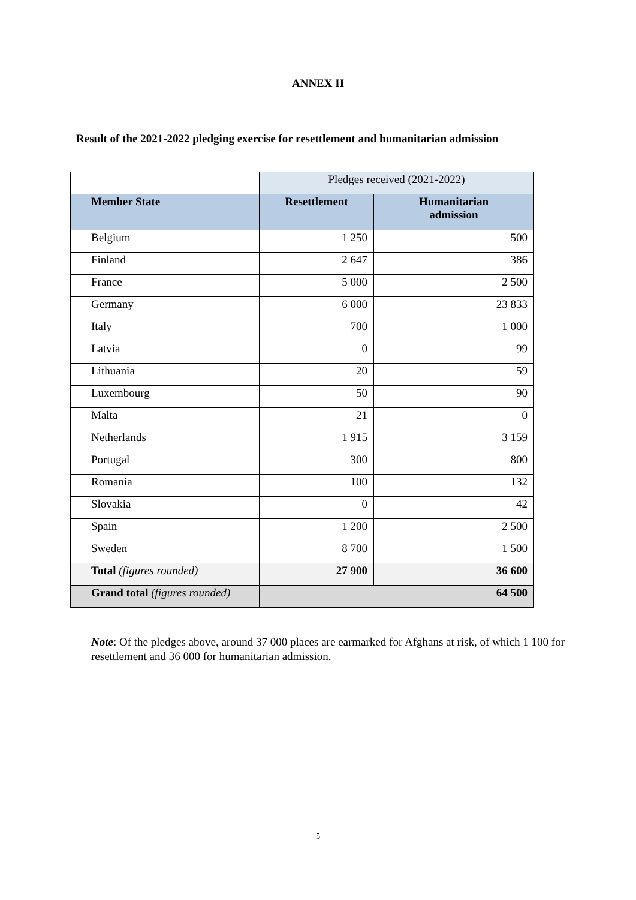ANNEX II
Result of the 2021-2022 pledging exercise for resettlement and humanitarian admission
| | Pledges received (2021-2022) | |
| --- | --- | --- |
| Member State | Resettlement | Humanitarian admission |
| Belgium | 1 250 | 500 |
| Finland | 2 647 | 386 |
| France | 5 000 | 2 500 |
| Germany | 6 000 | 23 833 |
| Italy | 700 | 1 000 |
| Latvia | 0 | 99 |
| Lithuania | 20 | 59 |
| Luxembourg | 50 | 90 |
| Malta | 21 | 0 |
| Netherlands | 1 915 | 3 159 |
| Portugal | 300 | 800 |
| Romania | 100 | 132 |
| Slovakia | 0 | 42 |
| Spain | 1 200 | 2 500 |
| Sweden | 8 700 | 1 500 |
| Total (figures rounded) | 27 900 | 36 600 |
| Grand total (figures rounded) | 64 500 | |
Note: Of the pledges above, around 37 000 places are earmarked for Afghans at risk, of which 1 100 for resettlement and 36 000 for humanitarian admission.
5